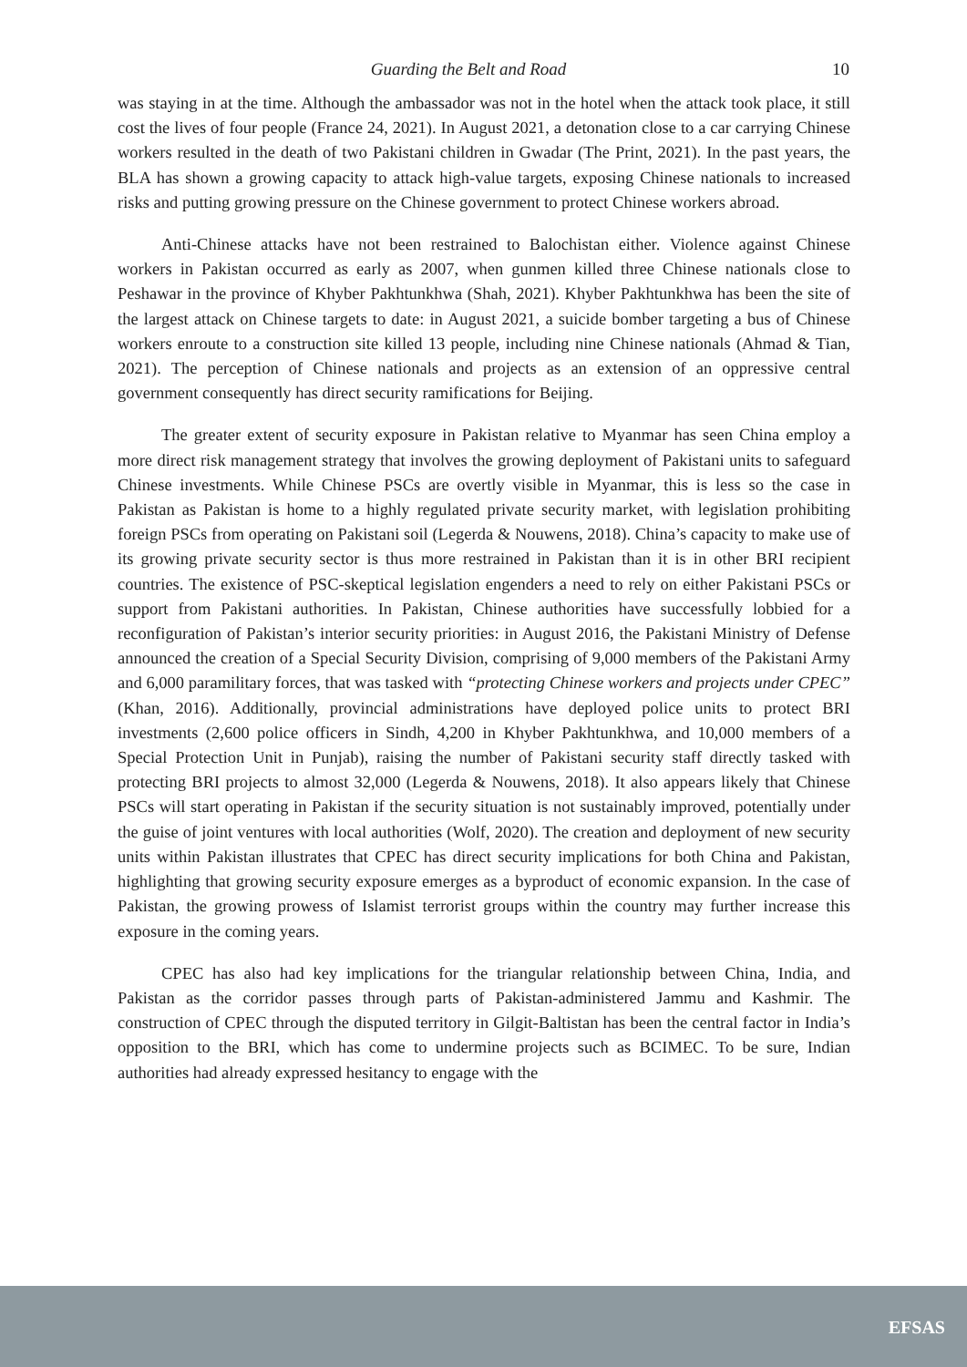Guarding the Belt and Road 10
was staying in at the time. Although the ambassador was not in the hotel when the attack took place, it still cost the lives of four people (France 24, 2021). In August 2021, a detonation close to a car carrying Chinese workers resulted in the death of two Pakistani children in Gwadar (The Print, 2021). In the past years, the BLA has shown a growing capacity to attack high-value targets, exposing Chinese nationals to increased risks and putting growing pressure on the Chinese government to protect Chinese workers abroad.
Anti-Chinese attacks have not been restrained to Balochistan either. Violence against Chinese workers in Pakistan occurred as early as 2007, when gunmen killed three Chinese nationals close to Peshawar in the province of Khyber Pakhtunkhwa (Shah, 2021). Khyber Pakhtunkhwa has been the site of the largest attack on Chinese targets to date: in August 2021, a suicide bomber targeting a bus of Chinese workers enroute to a construction site killed 13 people, including nine Chinese nationals (Ahmad & Tian, 2021). The perception of Chinese nationals and projects as an extension of an oppressive central government consequently has direct security ramifications for Beijing.
The greater extent of security exposure in Pakistan relative to Myanmar has seen China employ a more direct risk management strategy that involves the growing deployment of Pakistani units to safeguard Chinese investments. While Chinese PSCs are overtly visible in Myanmar, this is less so the case in Pakistan as Pakistan is home to a highly regulated private security market, with legislation prohibiting foreign PSCs from operating on Pakistani soil (Legerda & Nouwens, 2018). China’s capacity to make use of its growing private security sector is thus more restrained in Pakistan than it is in other BRI recipient countries. The existence of PSC-skeptical legislation engenders a need to rely on either Pakistani PSCs or support from Pakistani authorities. In Pakistan, Chinese authorities have successfully lobbied for a reconfiguration of Pakistan’s interior security priorities: in August 2016, the Pakistani Ministry of Defense announced the creation of a Special Security Division, comprising of 9,000 members of the Pakistani Army and 6,000 paramilitary forces, that was tasked with “protecting Chinese workers and projects under CPEC” (Khan, 2016). Additionally, provincial administrations have deployed police units to protect BRI investments (2,600 police officers in Sindh, 4,200 in Khyber Pakhtunkhwa, and 10,000 members of a Special Protection Unit in Punjab), raising the number of Pakistani security staff directly tasked with protecting BRI projects to almost 32,000 (Legerda & Nouwens, 2018). It also appears likely that Chinese PSCs will start operating in Pakistan if the security situation is not sustainably improved, potentially under the guise of joint ventures with local authorities (Wolf, 2020). The creation and deployment of new security units within Pakistan illustrates that CPEC has direct security implications for both China and Pakistan, highlighting that growing security exposure emerges as a byproduct of economic expansion. In the case of Pakistan, the growing prowess of Islamist terrorist groups within the country may further increase this exposure in the coming years.
CPEC has also had key implications for the triangular relationship between China, India, and Pakistan as the corridor passes through parts of Pakistan-administered Jammu and Kashmir. The construction of CPEC through the disputed territory in Gilgit-Baltistan has been the central factor in India’s opposition to the BRI, which has come to undermine projects such as BCIMEC. To be sure, Indian authorities had already expressed hesitancy to engage with the
EFSAS